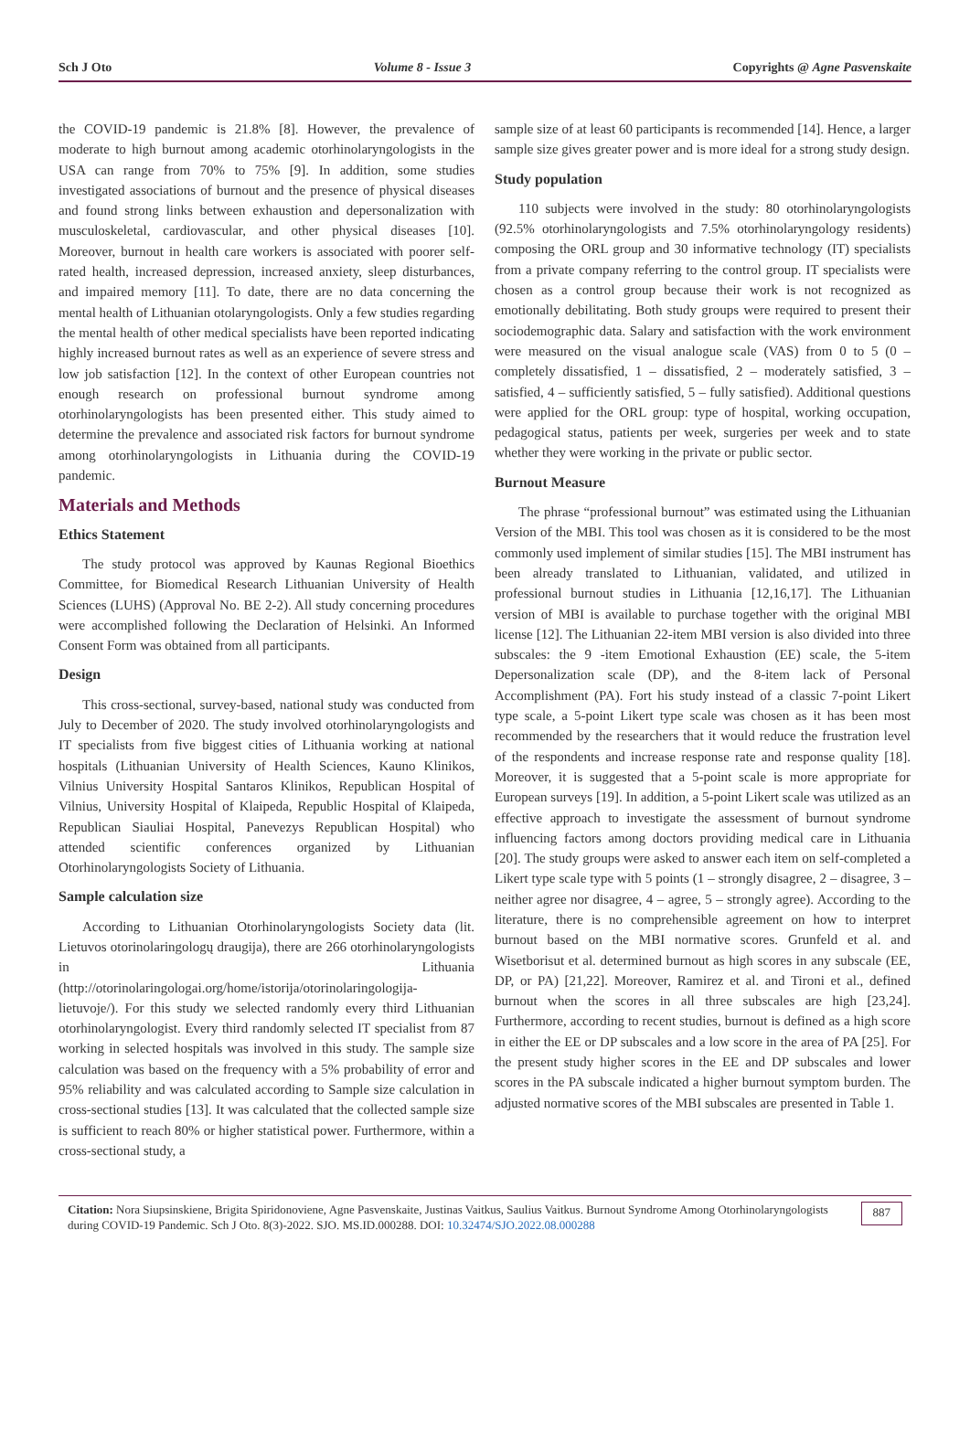Sch J Oto Volume 8 - Issue 3 Copyrights @ Agne Pasvenskaite
the COVID-19 pandemic is 21.8% [8]. However, the prevalence of moderate to high burnout among academic otorhinolaryngologists in the USA can range from 70% to 75% [9]. In addition, some studies investigated associations of burnout and the presence of physical diseases and found strong links between exhaustion and depersonalization with musculoskeletal, cardiovascular, and other physical diseases [10]. Moreover, burnout in health care workers is associated with poorer self-rated health, increased depression, increased anxiety, sleep disturbances, and impaired memory [11]. To date, there are no data concerning the mental health of Lithuanian otolaryngologists. Only a few studies regarding the mental health of other medical specialists have been reported indicating highly increased burnout rates as well as an experience of severe stress and low job satisfaction [12]. In the context of other European countries not enough research on professional burnout syndrome among otorhinolaryngologists has been presented either. This study aimed to determine the prevalence and associated risk factors for burnout syndrome among otorhinolaryngologists in Lithuania during the COVID-19 pandemic.
Materials and Methods
Ethics Statement
The study protocol was approved by Kaunas Regional Bioethics Committee, for Biomedical Research Lithuanian University of Health Sciences (LUHS) (Approval No. BE 2-2). All study concerning procedures were accomplished following the Declaration of Helsinki. An Informed Consent Form was obtained from all participants.
Design
This cross-sectional, survey-based, national study was conducted from July to December of 2020. The study involved otorhinolaryngologists and IT specialists from five biggest cities of Lithuania working at national hospitals (Lithuanian University of Health Sciences, Kauno Klinikos, Vilnius University Hospital Santaros Klinikos, Republican Hospital of Vilnius, University Hospital of Klaipeda, Republic Hospital of Klaipeda, Republican Siauliai Hospital, Panevezys Republican Hospital) who attended scientific conferences organized by Lithuanian Otorhinolaryngologists Society of Lithuania.
Sample calculation size
According to Lithuanian Otorhinolaryngologists Society data (lit. Lietuvos otorinolaringologų draugija), there are 266 otorhinolaryngologists in Lithuania (http://otorinolaringologai.org/home/istorija/otorinolaringologija-lietuvoje/). For this study we selected randomly every third Lithuanian otorhinolaryngologist. Every third randomly selected IT specialist from 87 working in selected hospitals was involved in this study. The sample size calculation was based on the frequency with a 5% probability of error and 95% reliability and was calculated according to Sample size calculation in cross-sectional studies [13]. It was calculated that the collected sample size is sufficient to reach 80% or higher statistical power. Furthermore, within a cross-sectional study, a
sample size of at least 60 participants is recommended [14]. Hence, a larger sample size gives greater power and is more ideal for a strong study design.
Study population
110 subjects were involved in the study: 80 otorhinolaryngologists (92.5% otorhinolaryngologists and 7.5% otorhinolaryngology residents) composing the ORL group and 30 informative technology (IT) specialists from a private company referring to the control group. IT specialists were chosen as a control group because their work is not recognized as emotionally debilitating. Both study groups were required to present their sociodemographic data. Salary and satisfaction with the work environment were measured on the visual analogue scale (VAS) from 0 to 5 (0 – completely dissatisfied, 1 – dissatisfied, 2 – moderately satisfied, 3 – satisfied, 4 – sufficiently satisfied, 5 – fully satisfied). Additional questions were applied for the ORL group: type of hospital, working occupation, pedagogical status, patients per week, surgeries per week and to state whether they were working in the private or public sector.
Burnout Measure
The phrase “professional burnout” was estimated using the Lithuanian Version of the MBI. This tool was chosen as it is considered to be the most commonly used implement of similar studies [15]. The MBI instrument has been already translated to Lithuanian, validated, and utilized in professional burnout studies in Lithuania [12,16,17]. The Lithuanian version of MBI is available to purchase together with the original MBI license [12]. The Lithuanian 22-item MBI version is also divided into three subscales: the 9 -item Emotional Exhaustion (EE) scale, the 5-item Depersonalization scale (DP), and the 8-item lack of Personal Accomplishment (PA). Fort his study instead of a classic 7-point Likert type scale, a 5-point Likert type scale was chosen as it has been most recommended by the researchers that it would reduce the frustration level of the respondents and increase response rate and response quality [18]. Moreover, it is suggested that a 5-point scale is more appropriate for European surveys [19]. In addition, a 5-point Likert scale was utilized as an effective approach to investigate the assessment of burnout syndrome influencing factors among doctors providing medical care in Lithuania [20]. The study groups were asked to answer each item on self-completed a Likert type scale type with 5 points (1 – strongly disagree, 2 – disagree, 3 – neither agree nor disagree, 4 – agree, 5 – strongly agree). According to the literature, there is no comprehensible agreement on how to interpret burnout based on the MBI normative scores. Grunfeld et al. and Wisetborisut et al. determined burnout as high scores in any subscale (EE, DP, or PA) [21,22]. Moreover, Ramirez et al. and Tironi et al., defined burnout when the scores in all three subscales are high [23,24]. Furthermore, according to recent studies, burnout is defined as a high score in either the EE or DP subscales and a low score in the area of PA [25]. For the present study higher scores in the EE and DP subscales and lower scores in the PA subscale indicated a higher burnout symptom burden. The adjusted normative scores of the MBI subscales are presented in Table 1.
Citation: Nora Siupsinskiene, Brigita Spiridonoviene, Agne Pasvenskaite, Justinas Vaitkus, Saulius Vaitkus. Burnout Syndrome Among Otorhinolaryngologists during COVID-19 Pandemic. Sch J Oto. 8(3)-2022. SJO. MS.ID.000288. DOI: 10.32474/SJO.2022.08.000288
887